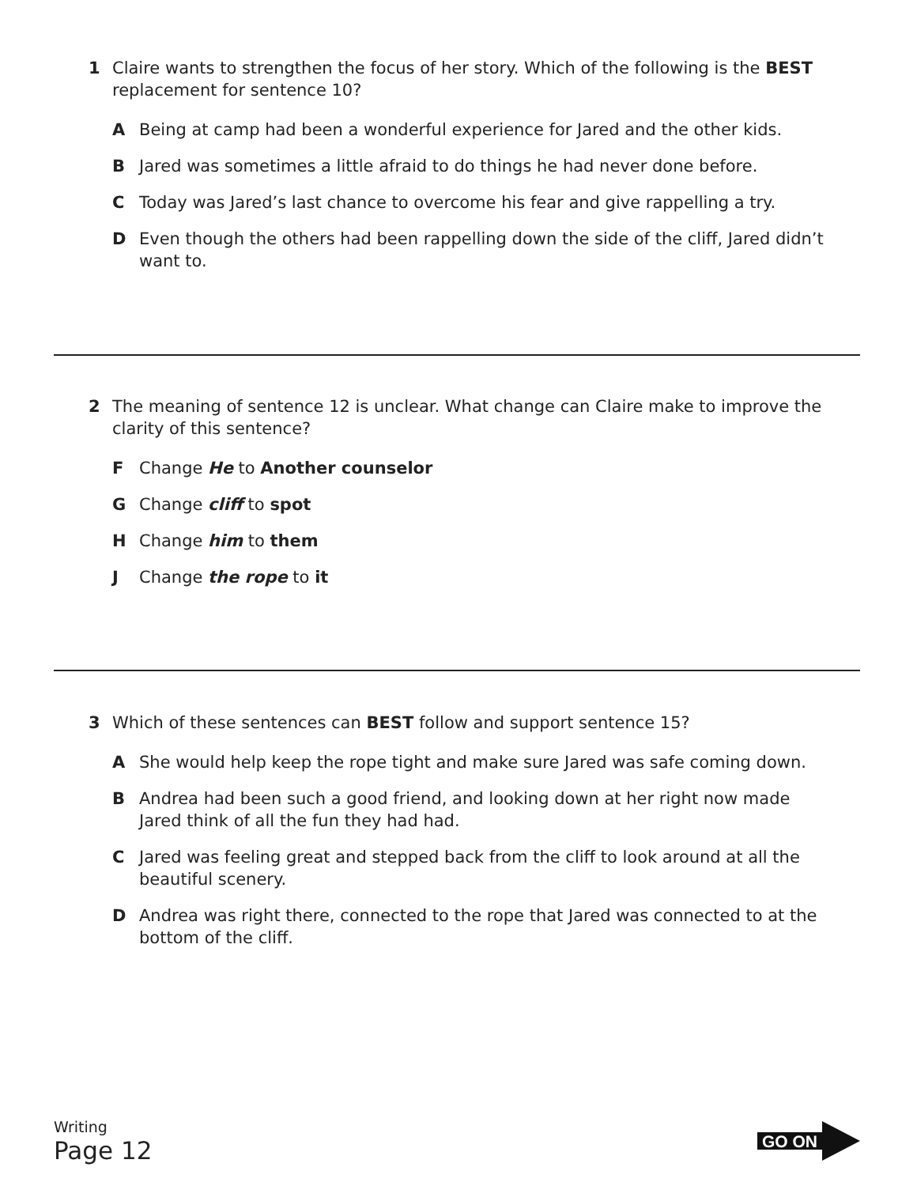1 Claire wants to strengthen the focus of her story. Which of the following is the BEST replacement for sentence 10?
A Being at camp had been a wonderful experience for Jared and the other kids.
B Jared was sometimes a little afraid to do things he had never done before.
C Today was Jared’s last chance to overcome his fear and give rappelling a try.
D Even though the others had been rappelling down the side of the cliff, Jared didn’t want to.
2 The meaning of sentence 12 is unclear. What change can Claire make to improve the clarity of this sentence?
F Change He to Another counselor
G Change cliff to spot
H Change him to them
J Change the rope to it
3 Which of these sentences can BEST follow and support sentence 15?
A She would help keep the rope tight and make sure Jared was safe coming down.
B Andrea had been such a good friend, and looking down at her right now made Jared think of all the fun they had had.
C Jared was feeling great and stepped back from the cliff to look around at all the beautiful scenery.
D Andrea was right there, connected to the rope that Jared was connected to at the bottom of the cliff.
Writing
Page 12
GO ON